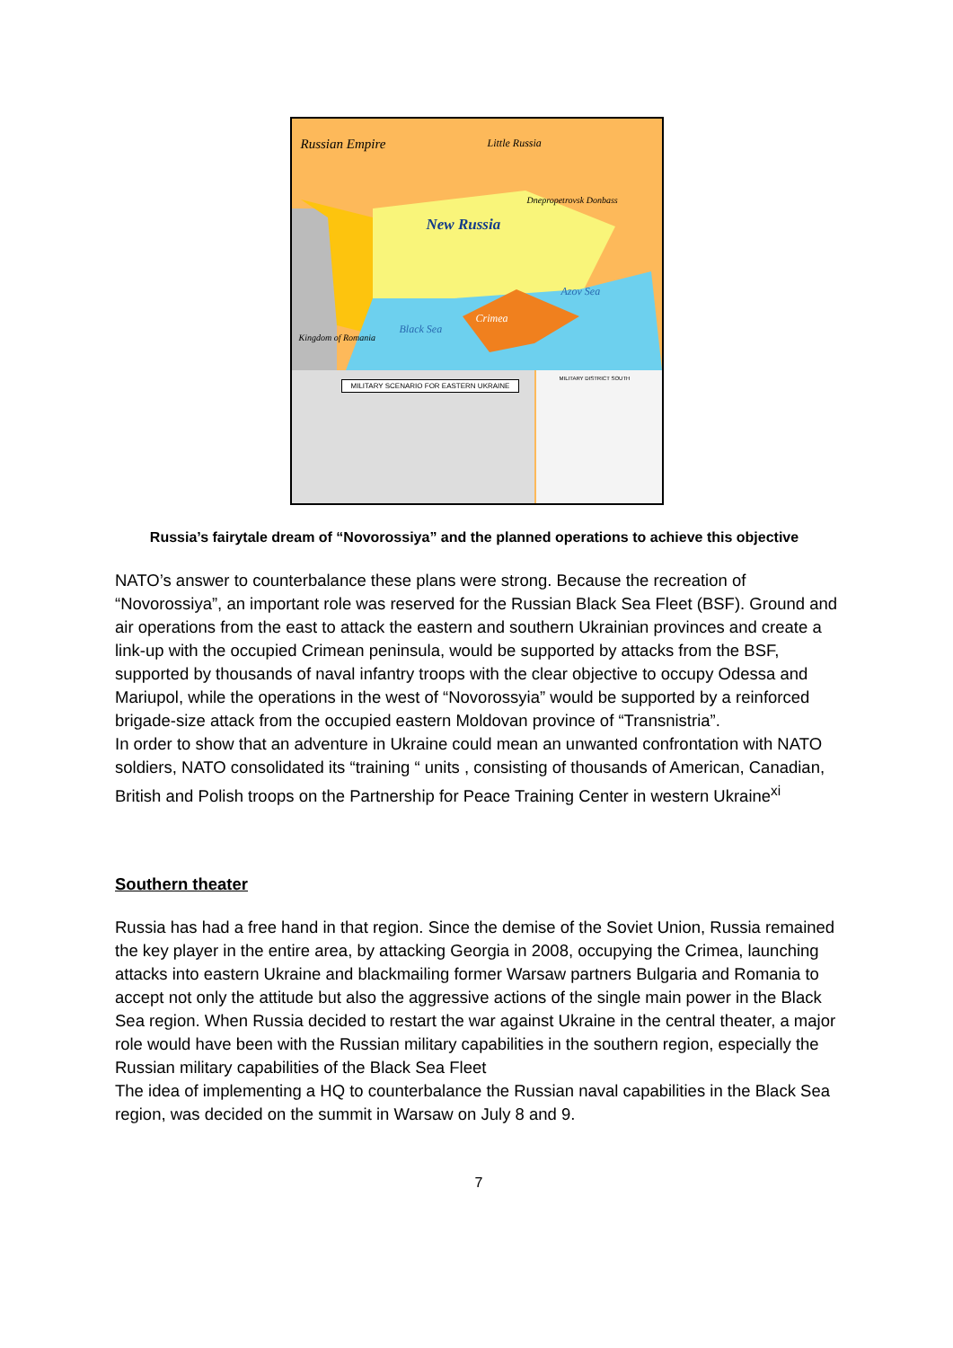Russian Empire Little Russia
New Russia
Dnepropetrovsk Donbass
Azov Sea
Crimea
Black Sea
Kingdom of Romania
MILITARY SCENARIO FOR EASTERN UKRAINE
MILITARY DISTRICT SOUTH
Russia’s fairytale dream of “Novorossiya” and the planned operations to achieve this objective
NATO’s answer to counterbalance these plans were strong. Because the recreation of “Novorossiya”, an important role was reserved for the Russian Black Sea Fleet (BSF). Ground and air operations from the east to attack the eastern and southern Ukrainian provinces and create a link-up with the occupied Crimean peninsula, would be supported by attacks from the BSF, supported by thousands of naval infantry troops with the clear objective to occupy Odessa and Mariupol, while the operations in the west of “Novorossyia” would be supported by a reinforced brigade-size attack from the occupied eastern Moldovan province of “Transnistria”.
In order to show that an adventure in Ukraine could mean an unwanted confrontation with NATO soldiers, NATO consolidated its “training “ units , consisting of thousands of American, Canadian, British and Polish troops on the Partnership for Peace Training Center in western Ukraine<sup>xi</sup>
Southern theater
Russia has had a free hand in that region. Since the demise of the Soviet Union, Russia remained the key player in the entire area, by attacking Georgia in 2008, occupying the Crimea, launching attacks into eastern Ukraine and blackmailing former Warsaw partners Bulgaria and Romania to accept not only the attitude but also the aggressive actions of the single main power in the Black Sea region. When Russia decided to restart the war against Ukraine in the central theater, a major role would have been with the Russian military capabilities in the southern region, especially the Russian military capabilities of the Black Sea Fleet
The idea of implementing a HQ to counterbalance the Russian naval capabilities in the Black Sea region, was decided on the summit in Warsaw on July 8 and 9.
7